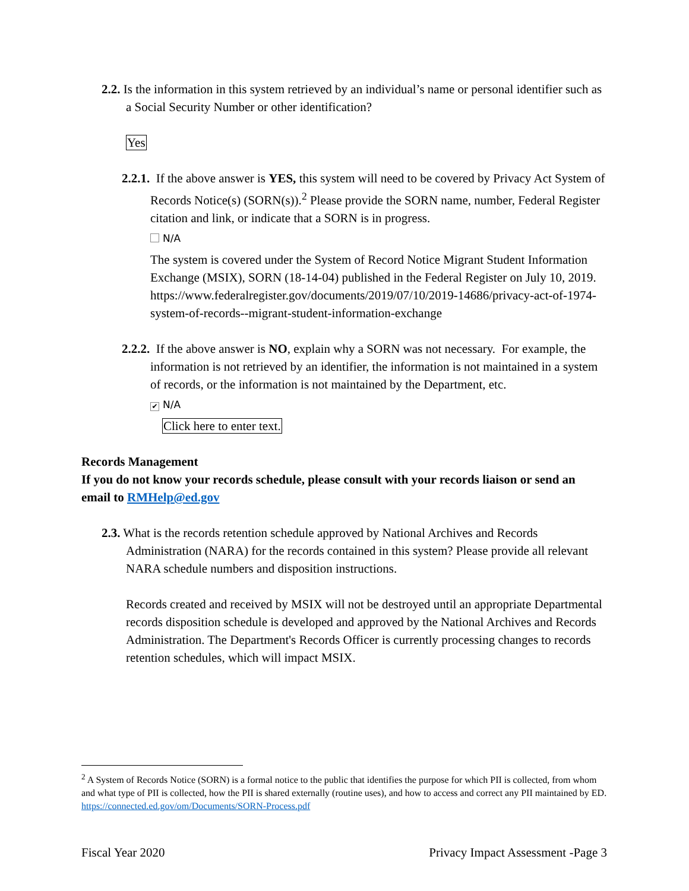2.2. Is the information in this system retrieved by an individual’s name or personal identifier such as a Social Security Number or other identification?
Yes
2.2.1. If the above answer is YES, this system will need to be covered by Privacy Act System of Records Notice(s) (SORN(s)).<sup>2</sup> Please provide the SORN name, number, Federal Register citation and link, or indicate that a SORN is in progress.
N/A
The system is covered under the System of Record Notice Migrant Student Information Exchange (MSIX), SORN (18-14-04) published in the Federal Register on July 10, 2019.
https://www.federalregister.gov/documents/2019/07/10/2019-14686/privacy-act-of-1974-system-of-records--migrant-student-information-exchange
2.2.2. If the above answer is NO, explain why a SORN was not necessary. For example, the information is not retrieved by an identifier, the information is not maintained in a system of records, or the information is not maintained by the Department, etc.
✔ N/A
Click here to enter text.
Records Management
If you do not know your records schedule, please consult with your records liaison or send an email to RMHelp@ed.gov
2.3. What is the records retention schedule approved by National Archives and Records Administration (NARA) for the records contained in this system? Please provide all relevant NARA schedule numbers and disposition instructions.
Records created and received by MSIX will not be destroyed until an appropriate Departmental records disposition schedule is developed and approved by the National Archives and Records Administration. The Department's Records Officer is currently processing changes to records retention schedules, which will impact MSIX.
<sup>2</sup> A System of Records Notice (SORN) is a formal notice to the public that identifies the purpose for which PII is collected, from whom and what type of PII is collected, how the PII is shared externally (routine uses), and how to access and correct any PII maintained by ED. https://connected.ed.gov/om/Documents/SORN-Process.pdf
Fiscal Year 2020 Privacy Impact Assessment -Page 3